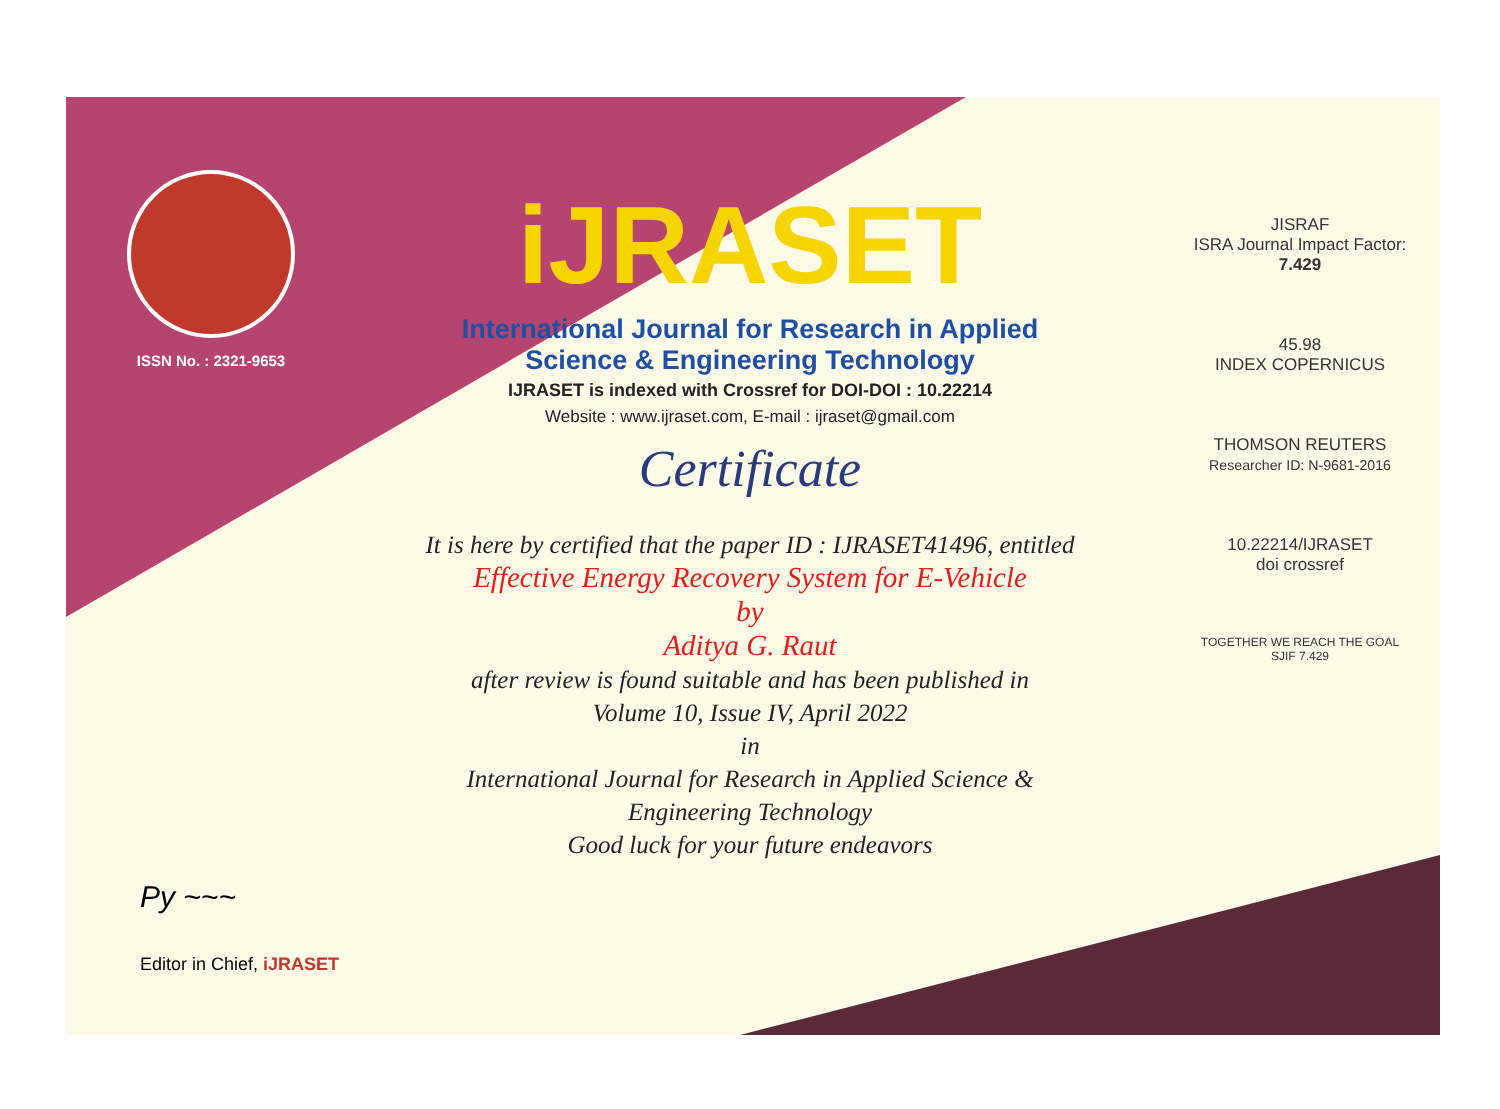ISSN No. : 2321-9653
iJRASET
International Journal for Research in Applied
Science & Engineering Technology
IJRASET is indexed with Crossref for DOI-DOI : 10.22214
Website : www.ijraset.com, E-mail : ijraset@gmail.com
Certificate
It is here by certified that the paper ID : IJRASET41496, entitled
Effective Energy Recovery System for E-Vehicle
by
Aditya G. Raut
after review is found suitable and has been published in
Volume 10, Issue IV, April 2022
in
International Journal for Research in Applied Science &
Engineering Technology
Good luck for your future endeavors
JISRAF
ISRA Journal Impact Factor: 7.429
45.98
INDEX COPERNICUS
THOMSON REUTERS
Researcher ID: N-9681-2016
10.22214/IJRASET
doi crossref
TOGETHER WE REACH THE GOAL
SJIF 7.429
Py ~~~
Editor in Chief, iJRASET